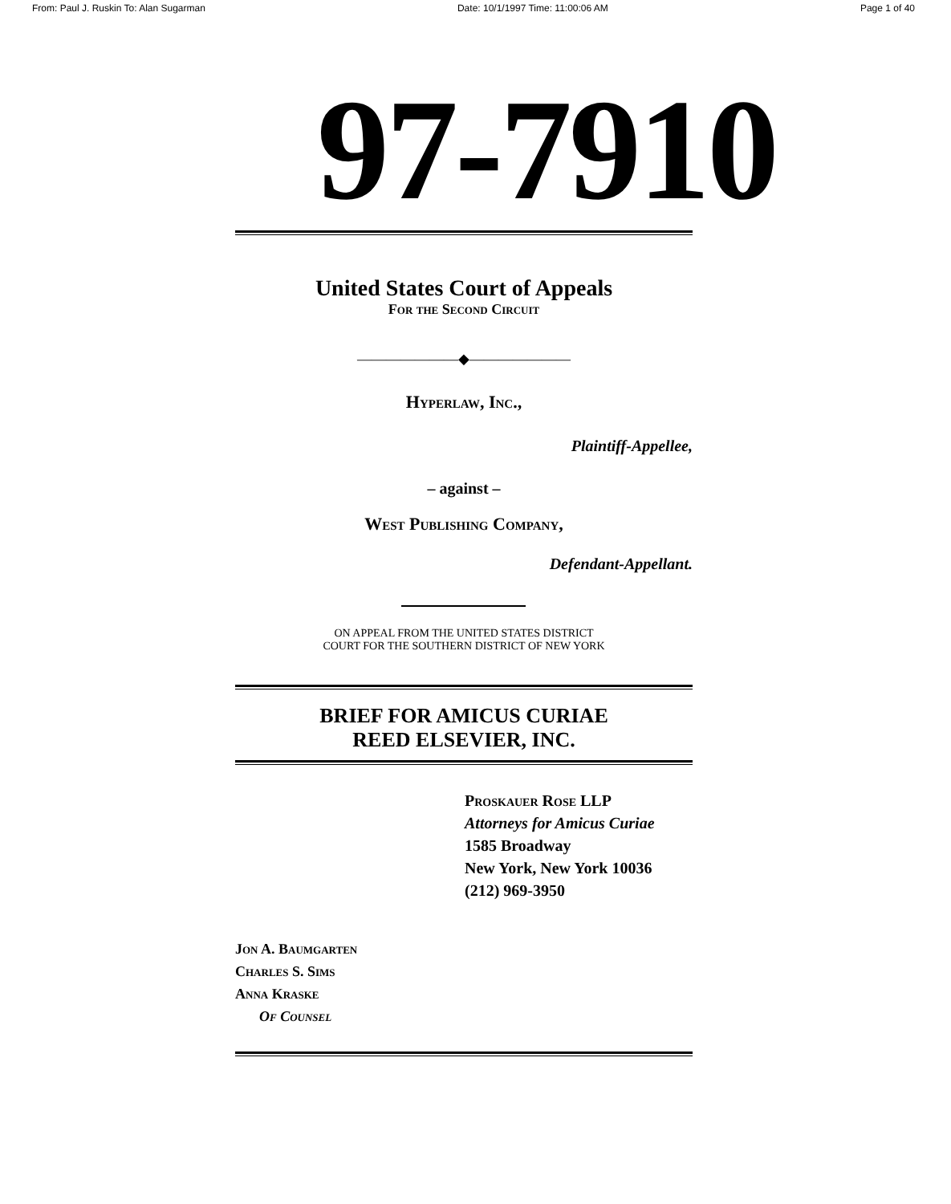From: Paul J. Ruskin To: Alan Sugarman Date: 10/1/1997 Time: 11:00:06 AM Page 1 of 40
97-7910
United States Court of Appeals
For the Second Circuit
———————◆———————
Hyperlaw, Inc.,
Plaintiff-Appellee,
– against –
West Publishing Company,
Defendant-Appellant.
ON APPEAL FROM THE UNITED STATES DISTRICT
COURT FOR THE SOUTHERN DISTRICT OF NEW YORK
BRIEF FOR AMICUS CURIAE
REED ELSEVIER, INC.
Proskauer Rose LLP
Attorneys for Amicus Curiae
1585 Broadway
New York, New York 10036
(212) 969-3950
Jon A. Baumgarten
Charles S. Sims
Anna Kraske
Of Counsel